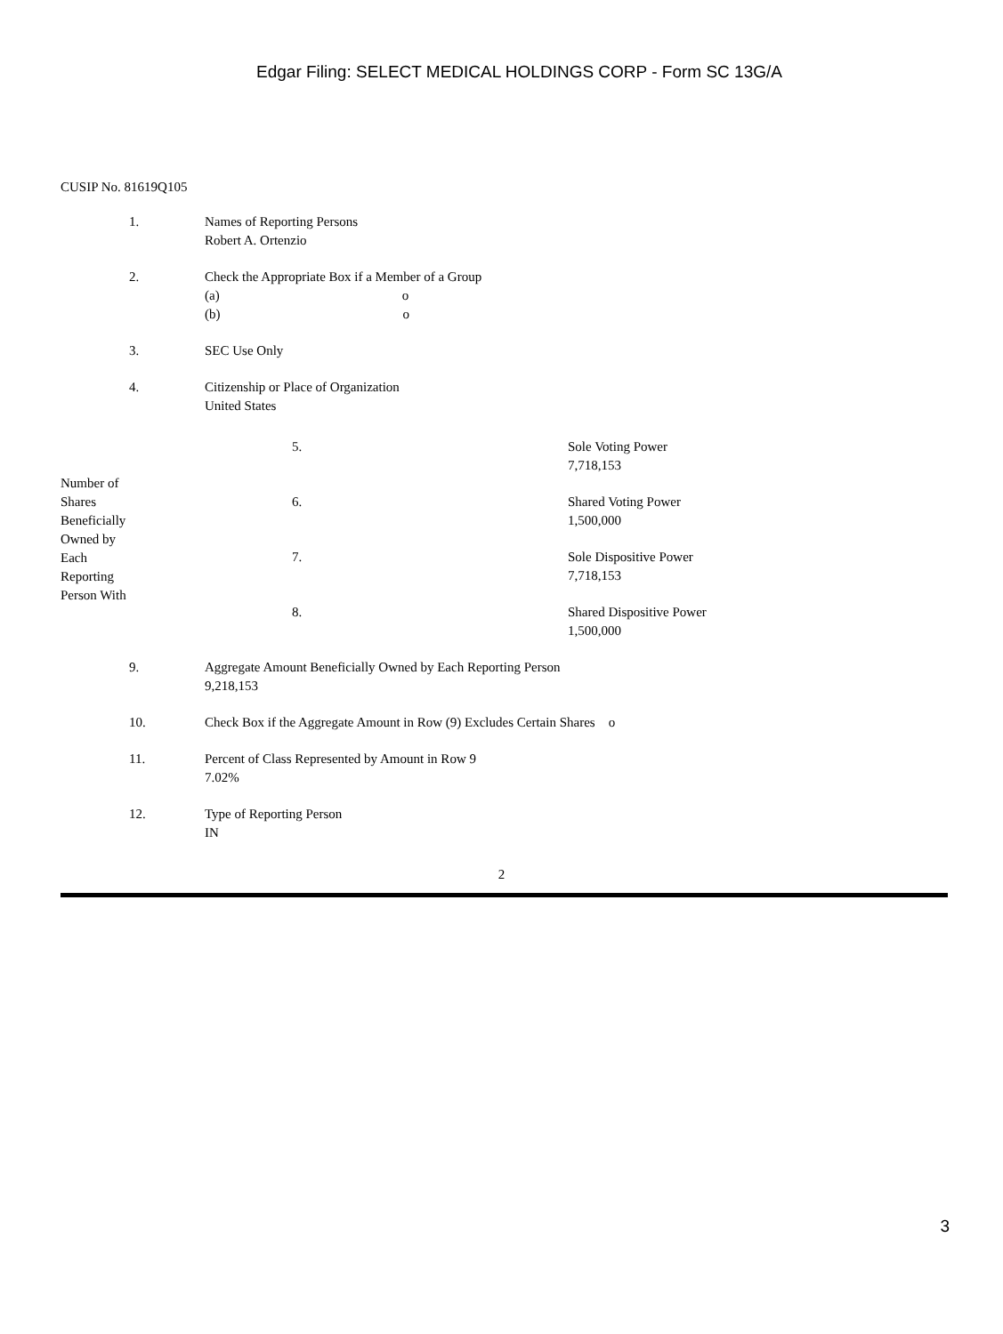Edgar Filing: SELECT MEDICAL HOLDINGS CORP - Form SC 13G/A
CUSIP No. 81619Q105
| 1. | Names of Reporting Persons Robert A. Ortenzio |
| 2. | Check the Appropriate Box if a Member of a Group (a) o (b) o |
| 3. | SEC Use Only |
| 4. | Citizenship or Place of Organization United States |
| Number of Shares Beneficially Owned by Each Reporting Person With | 5. | Sole Voting Power 7,718,153 |
| | 6. | Shared Voting Power 1,500,000 |
| | 7. | Sole Dispositive Power 7,718,153 |
| | 8. | Shared Dispositive Power 1,500,000 |
| 9. | Aggregate Amount Beneficially Owned by Each Reporting Person 9,218,153 |
| 10. | Check Box if the Aggregate Amount in Row (9) Excludes Certain Shares o |
| 11. | Percent of Class Represented by Amount in Row 9 7.02% |
| 12. | Type of Reporting Person IN |
2
3